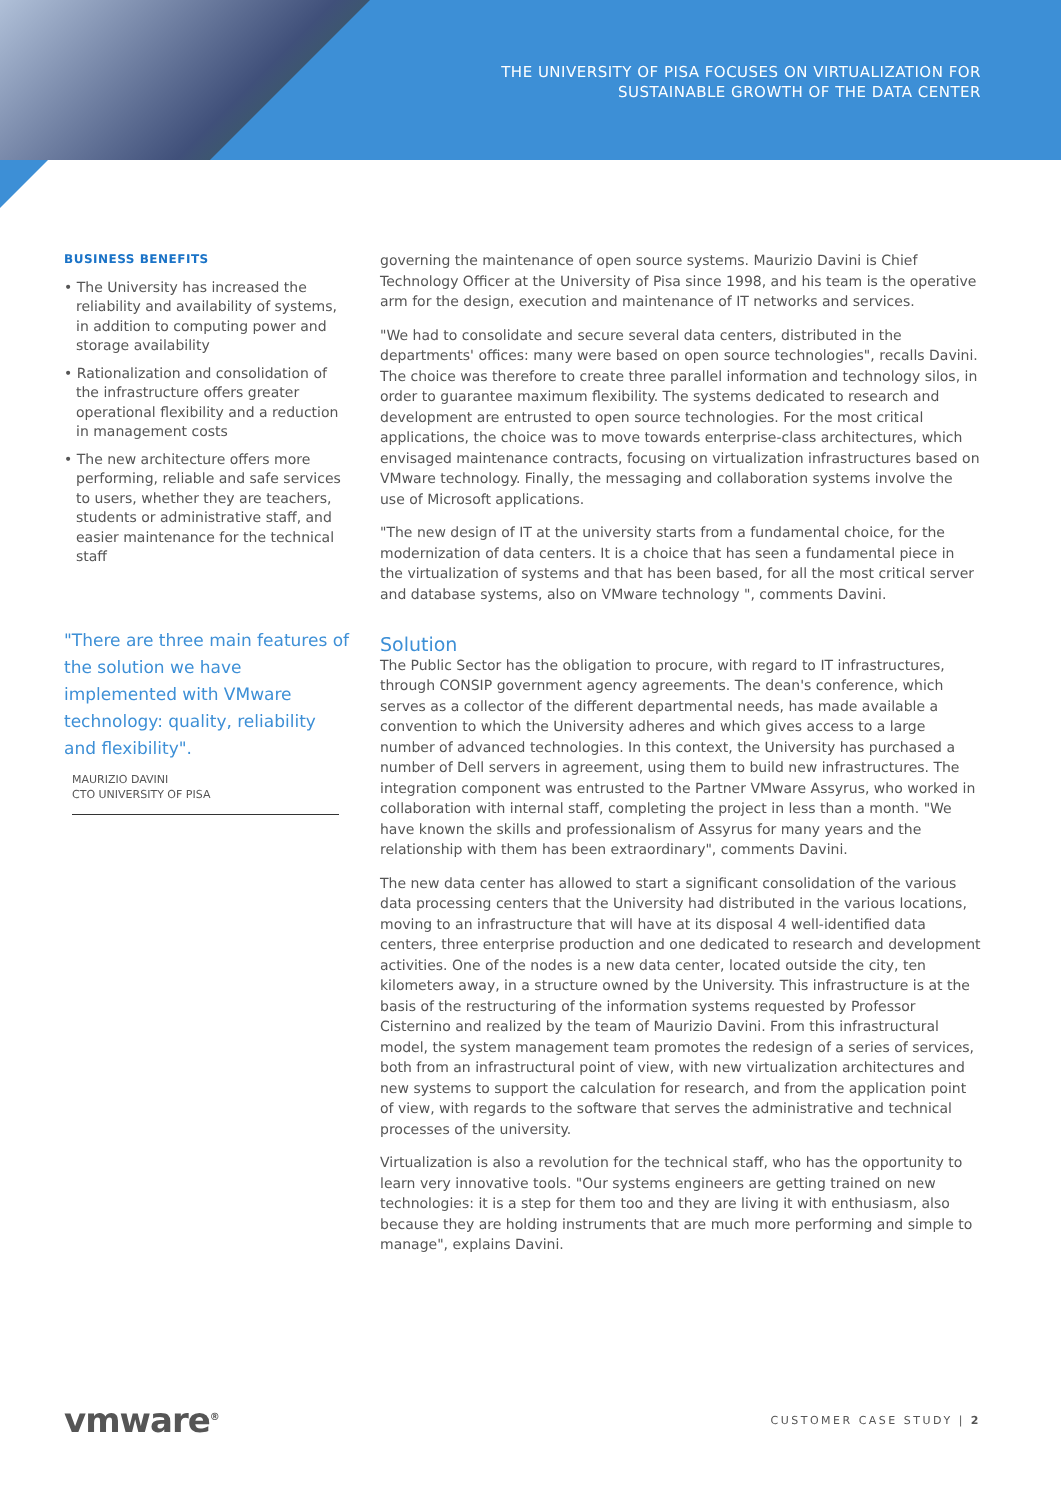THE UNIVERSITY OF PISA FOCUSES ON VIRTUALIZATION FOR
SUSTAINABLE GROWTH OF THE DATA CENTER
BUSINESS BENEFITS
• The University has increased the reliability and availability of systems, in addition to computing power and storage availability
• Rationalization and consolidation of the infrastructure offers greater operational flexibility and a reduction in management costs
• The new architecture offers more performing, reliable and safe services to users, whether they are teachers, students or administrative staff, and easier maintenance for the technical staff
"There are three main features of the solution we have implemented with VMware technology: quality, reliability and flexibility".
MAURIZIO DAVINI
CTO UNIVERSITY OF PISA
governing the maintenance of open source systems. Maurizio Davini is Chief Technology Officer at the University of Pisa since 1998, and his team is the operative arm for the design, execution and maintenance of IT networks and services.
"We had to consolidate and secure several data centers, distributed in the departments' offices: many were based on open source technologies", recalls Davini. The choice was therefore to create three parallel information and technology silos, in order to guarantee maximum flexibility. The systems dedicated to research and development are entrusted to open source technologies. For the most critical applications, the choice was to move towards enterprise-class architectures, which envisaged maintenance contracts, focusing on virtualization infrastructures based on VMware technology. Finally, the messaging and collaboration systems involve the use of Microsoft applications.
"The new design of IT at the university starts from a fundamental choice, for the modernization of data centers. It is a choice that has seen a fundamental piece in the virtualization of systems and that has been based, for all the most critical server and database systems, also on VMware technology ", comments Davini.
Solution
The Public Sector has the obligation to procure, with regard to IT infrastructures, through CONSIP government agency agreements. The dean's conference, which serves as a collector of the different departmental needs, has made available a convention to which the University adheres and which gives access to a large number of advanced technologies. In this context, the University has purchased a number of Dell servers in agreement, using them to build new infrastructures. The integration component was entrusted to the Partner VMware Assyrus, who worked in collaboration with internal staff, completing the project in less than a month. "We have known the skills and professionalism of Assyrus for many years and the relationship with them has been extraordinary", comments Davini.
The new data center has allowed to start a significant consolidation of the various data processing centers that the University had distributed in the various locations, moving to an infrastructure that will have at its disposal 4 well-identified data centers, three enterprise production and one dedicated to research and development activities. One of the nodes is a new data center, located outside the city, ten kilometers away, in a structure owned by the University. This infrastructure is at the basis of the restructuring of the information systems requested by Professor Cisternino and realized by the team of Maurizio Davini. From this infrastructural model, the system management team promotes the redesign of a series of services, both from an infrastructural point of view, with new virtualization architectures and new systems to support the calculation for research, and from the application point of view, with regards to the software that serves the administrative and technical processes of the university.
Virtualization is also a revolution for the technical staff, who has the opportunity to learn very innovative tools. "Our systems engineers are getting trained on new technologies: it is a step for them too and they are living it with enthusiasm, also because they are holding instruments that are much more performing and simple to manage", explains Davini.
vmware<sup>®</sup> CUSTOMER CASE STUDY | 2